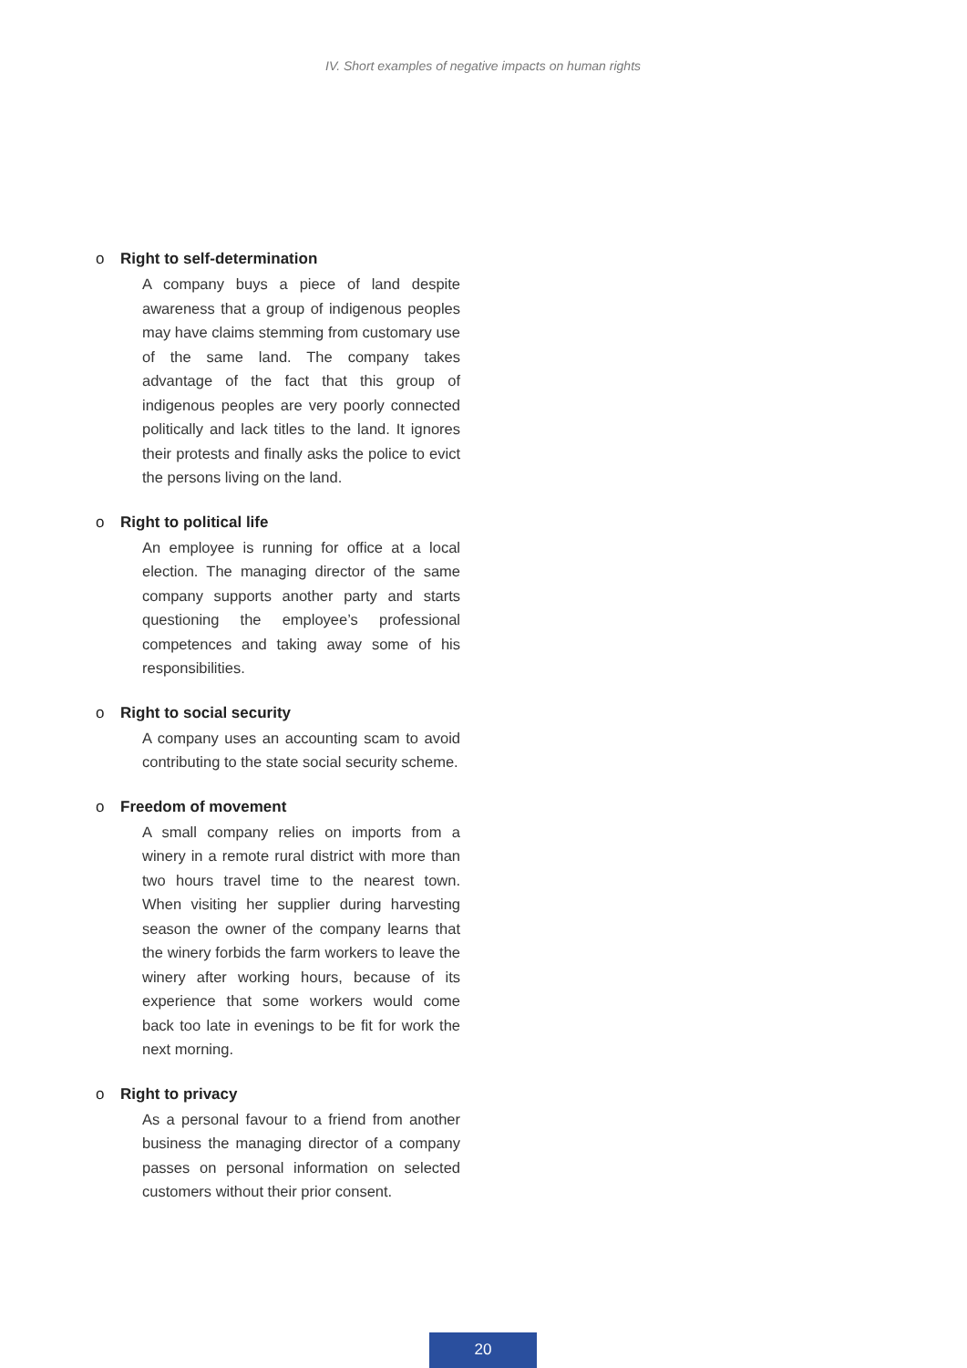IV. Short examples of negative impacts on human rights
o Right to self-determination
A company buys a piece of land despite awareness that a group of indigenous peoples may have claims stemming from customary use of the same land. The company takes advantage of the fact that this group of indigenous peoples are very poorly connected politically and lack titles to the land. It ignores their protests and finally asks the police to evict the persons living on the land.
o Right to political life
An employee is running for office at a local election. The managing director of the same company supports another party and starts questioning the employee’s professional competences and taking away some of his responsibilities.
o Right to social security
A company uses an accounting scam to avoid contributing to the state social security scheme.
o Freedom of movement
A small company relies on imports from a winery in a remote rural district with more than two hours travel time to the nearest town. When visiting her supplier during harvesting season the owner of the company learns that the winery forbids the farm workers to leave the winery after working hours, because of its experience that some workers would come back too late in evenings to be fit for work the next morning.
o Right to privacy
As a personal favour to a friend from another business the managing director of a company passes on personal information on selected customers without their prior consent.
20